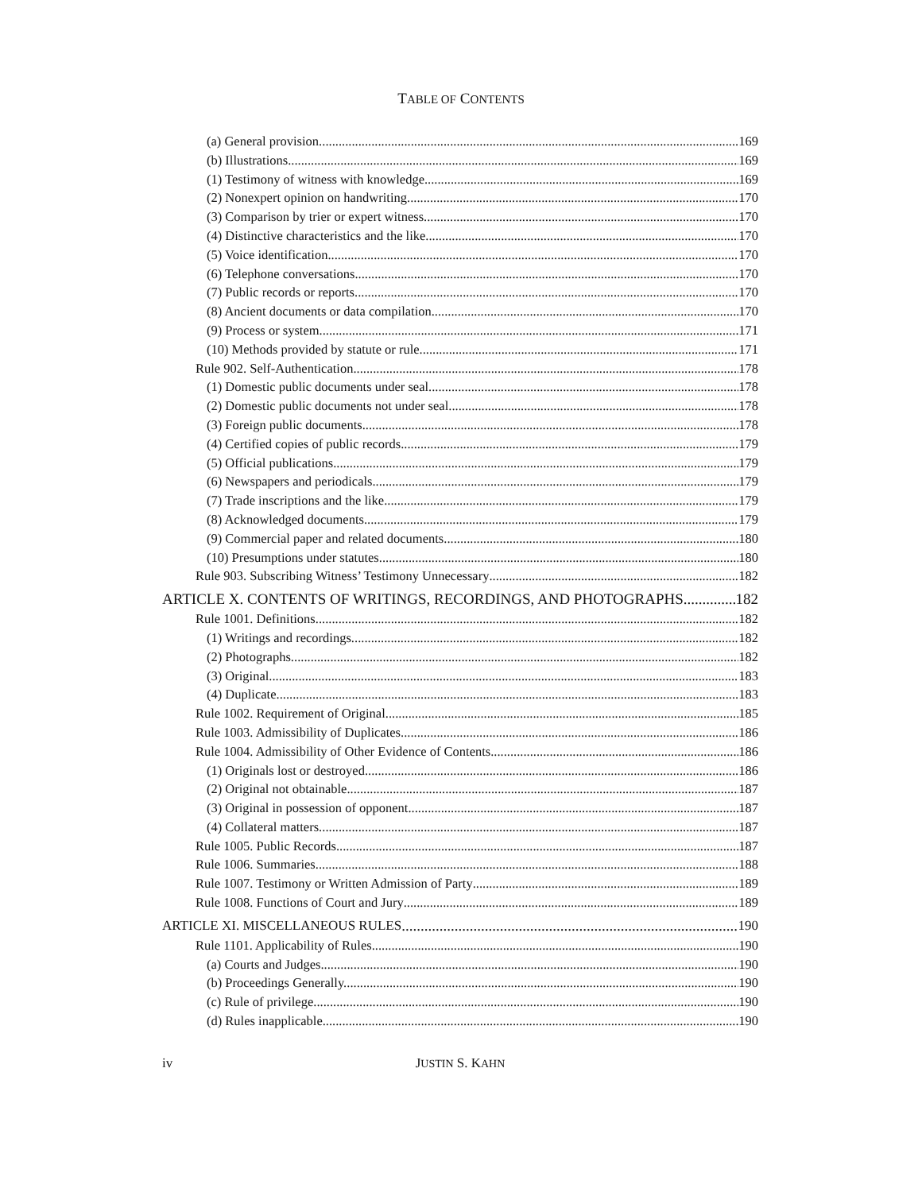TABLE OF CONTENTS
(a) General provision. 169
(b) Illustrations. 169
(1) Testimony of witness with knowledge. 169
(2) Nonexpert opinion on handwriting. 170
(3) Comparison by trier or expert witness. 170
(4) Distinctive characteristics and the like. 170
(5) Voice identification. 170
(6) Telephone conversations. 170
(7) Public records or reports. 170
(8) Ancient documents or data compilation. 170
(9) Process or system. 171
(10) Methods provided by statute or rule. 171
Rule 902. Self-Authentication 178
(1) Domestic public documents under seal. 178
(2) Domestic public documents not under seal. 178
(3) Foreign public documents. 178
(4) Certified copies of public records. 179
(5) Official publications. 179
(6) Newspapers and periodicals. 179
(7) Trade inscriptions and the like. 179
(8) Acknowledged documents. 179
(9) Commercial paper and related documents. 180
(10) Presumptions under statutes. 180
Rule 903. Subscribing Witness’ Testimony Unnecessary 182
ARTICLE X. CONTENTS OF WRITINGS, RECORDINGS, AND PHOTOGRAPHS 182
Rule 1001. Definitions 182
(1) Writings and recordings. 182
(2) Photographs. 182
(3) Original. 183
(4) Duplicate. 183
Rule 1002. Requirement of Original 185
Rule 1003. Admissibility of Duplicates 186
Rule 1004. Admissibility of Other Evidence of Contents 186
(1) Originals lost or destroyed. 186
(2) Original not obtainable. 187
(3) Original in possession of opponent. 187
(4) Collateral matters. 187
Rule 1005. Public Records 187
Rule 1006. Summaries 188
Rule 1007. Testimony or Written Admission of Party 189
Rule 1008. Functions of Court and Jury 189
ARTICLE XI. MISCELLANEOUS RULES 190
Rule 1101. Applicability of Rules 190
(a) Courts and Judges. 190
(b) Proceedings Generally. 190
(c) Rule of privilege. 190
(d) Rules inapplicable. 190
iv
JUSTIN S. KAHN